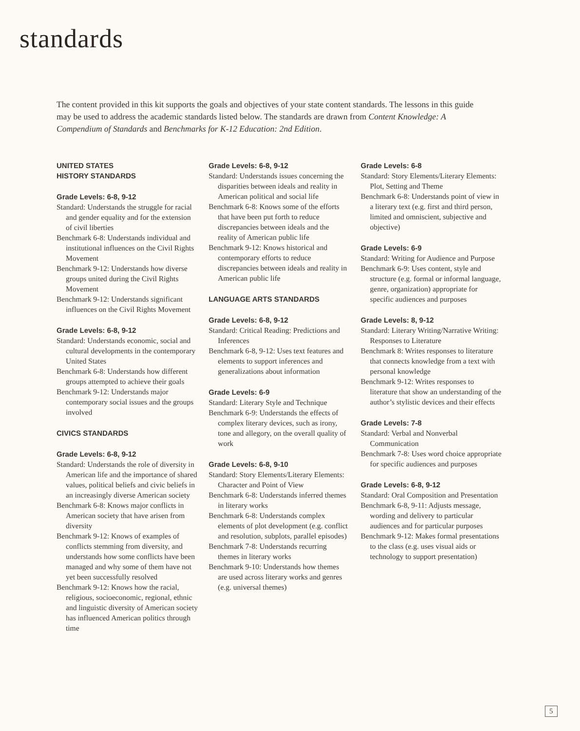standards
The content provided in this kit supports the goals and objectives of your state content standards. The lessons in this guide may be used to address the academic standards listed below. The standards are drawn from Content Knowledge: A Compendium of Standards and Benchmarks for K-12 Education: 2nd Edition.
UNITED STATES
HISTORY STANDARDS
Grade Levels: 6-8, 9-12
Standard: Understands the struggle for racial and gender equality and for the extension of civil liberties
Benchmark 6-8: Understands individual and institutional influences on the Civil Rights Movement
Benchmark 9-12: Understands how diverse groups united during the Civil Rights Movement
Benchmark 9-12: Understands significant influences on the Civil Rights Movement
Grade Levels: 6-8, 9-12
Standard: Understands economic, social and cultural developments in the contemporary United States
Benchmark 6-8: Understands how different groups attempted to achieve their goals
Benchmark 9-12: Understands major contemporary social issues and the groups involved
CIVICS STANDARDS
Grade Levels: 6-8, 9-12
Standard: Understands the role of diversity in American life and the importance of shared values, political beliefs and civic beliefs in an increasingly diverse American society
Benchmark 6-8: Knows major conflicts in American society that have arisen from diversity
Benchmark 9-12: Knows of examples of conflicts stemming from diversity, and understands how some conflicts have been managed and why some of them have not yet been successfully resolved
Benchmark 9-12: Knows how the racial, religious, socioeconomic, regional, ethnic and linguistic diversity of American society has influenced American politics through time
Grade Levels: 6-8, 9-12
Standard: Understands issues concerning the disparities between ideals and reality in American political and social life
Benchmark 6-8: Knows some of the efforts that have been put forth to reduce discrepancies between ideals and the reality of American public life
Benchmark 9-12: Knows historical and contemporary efforts to reduce discrepancies between ideals and reality in American public life
LANGUAGE ARTS STANDARDS
Grade Levels: 6-8, 9-12
Standard: Critical Reading: Predictions and Inferences
Benchmark 6-8, 9-12: Uses text features and elements to support inferences and generalizations about information
Grade Levels: 6-9
Standard: Literary Style and Technique
Benchmark 6-9: Understands the effects of complex literary devices, such as irony, tone and allegory, on the overall quality of work
Grade Levels: 6-8, 9-10
Standard: Story Elements/Literary Elements: Character and Point of View
Benchmark 6-8: Understands inferred themes in literary works
Benchmark 6-8: Understands complex elements of plot development (e.g. conflict and resolution, subplots, parallel episodes)
Benchmark 7-8: Understands recurring themes in literary works
Benchmark 9-10: Understands how themes are used across literary works and genres (e.g. universal themes)
Grade Levels: 6-8
Standard: Story Elements/Literary Elements: Plot, Setting and Theme
Benchmark 6-8: Understands point of view in a literary text (e.g. first and third person, limited and omniscient, subjective and objective)
Grade Levels: 6-9
Standard: Writing for Audience and Purpose
Benchmark 6-9: Uses content, style and structure (e.g. formal or informal language, genre, organization) appropriate for specific audiences and purposes
Grade Levels: 8, 9-12
Standard: Literary Writing/Narrative Writing: Responses to Literature
Benchmark 8: Writes responses to literature that connects knowledge from a text with personal knowledge
Benchmark 9-12: Writes responses to literature that show an understanding of the author’s stylistic devices and their effects
Grade Levels: 7-8
Standard: Verbal and Nonverbal Communication
Benchmark 7-8: Uses word choice appropriate for specific audiences and purposes
Grade Levels: 6-8, 9-12
Standard: Oral Composition and Presentation
Benchmark 6-8, 9-11: Adjusts message, wording and delivery to particular audiences and for particular purposes
Benchmark 9-12: Makes formal presentations to the class (e.g. uses visual aids or technology to support presentation)
5